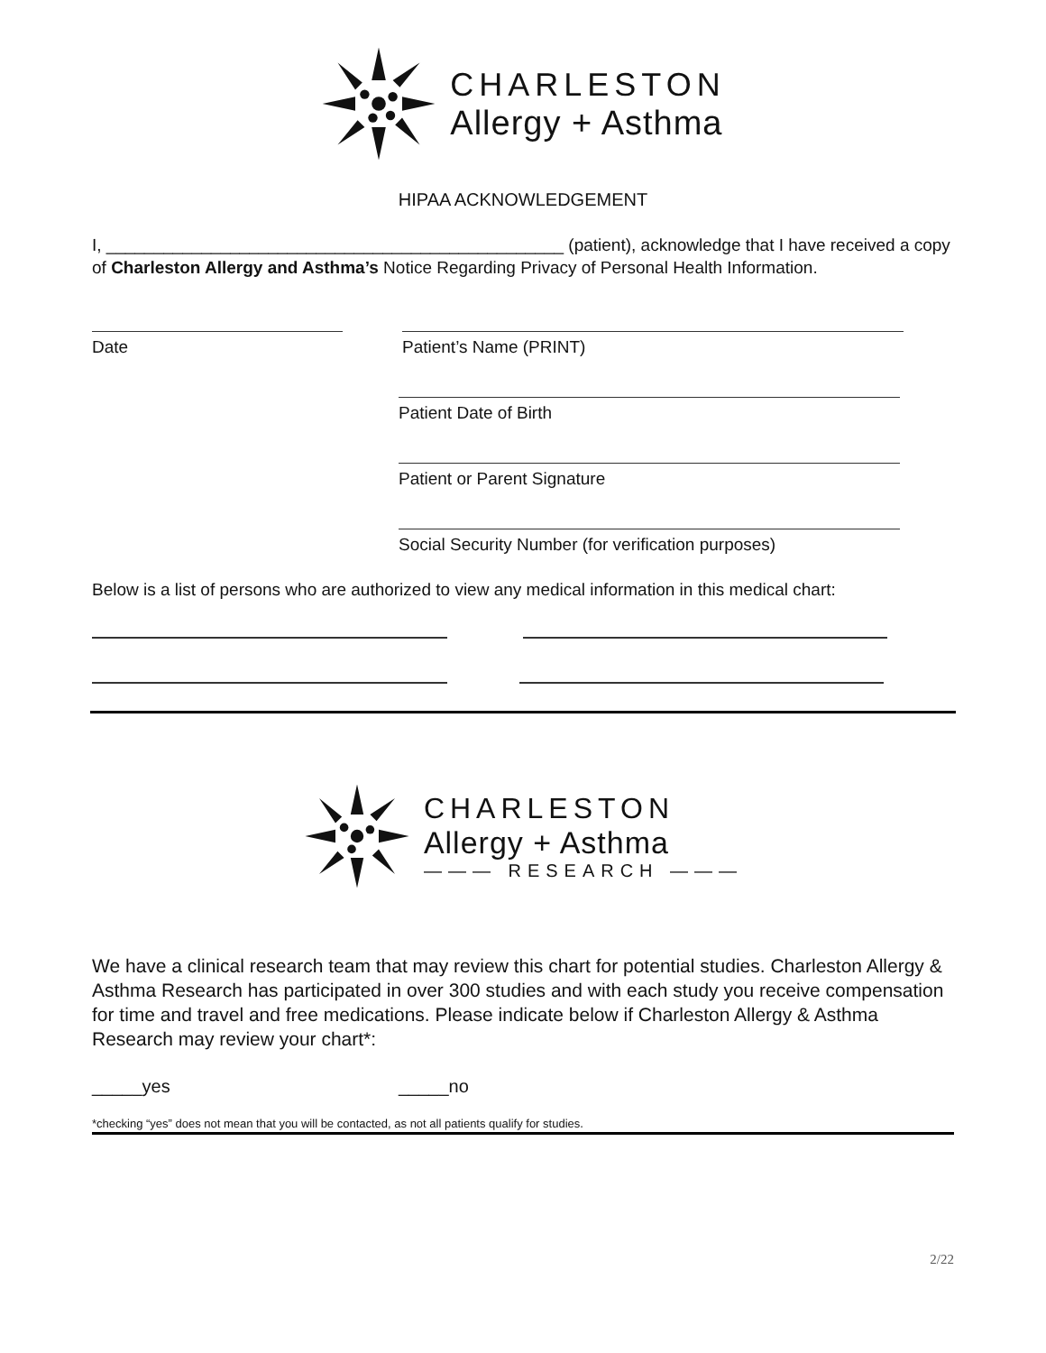CHARLESTON
Allergy + Asthma
HIPAA ACKNOWLEDGEMENT
I, ________________________________________________ (patient), acknowledge that I have received a copy of Charleston Allergy and Asthma’s Notice Regarding Privacy of Personal Health Information.
Date Patient’s Name (PRINT)
Patient Date of Birth
Patient or Parent Signature
Social Security Number (for verification purposes)
Below is a list of persons who are authorized to view any medical information in this medical chart:
CHARLESTON
Allergy + Asthma
——— RESEARCH ———
We have a clinical research team that may review this chart for potential studies. Charleston Allergy & Asthma Research has participated in over 300 studies and with each study you receive compensation for time and travel and free medications. Please indicate below if Charleston Allergy & Asthma Research may review your chart*:
_____yes _____no
*checking “yes” does not mean that you will be contacted, as not all patients qualify for studies.
2/22